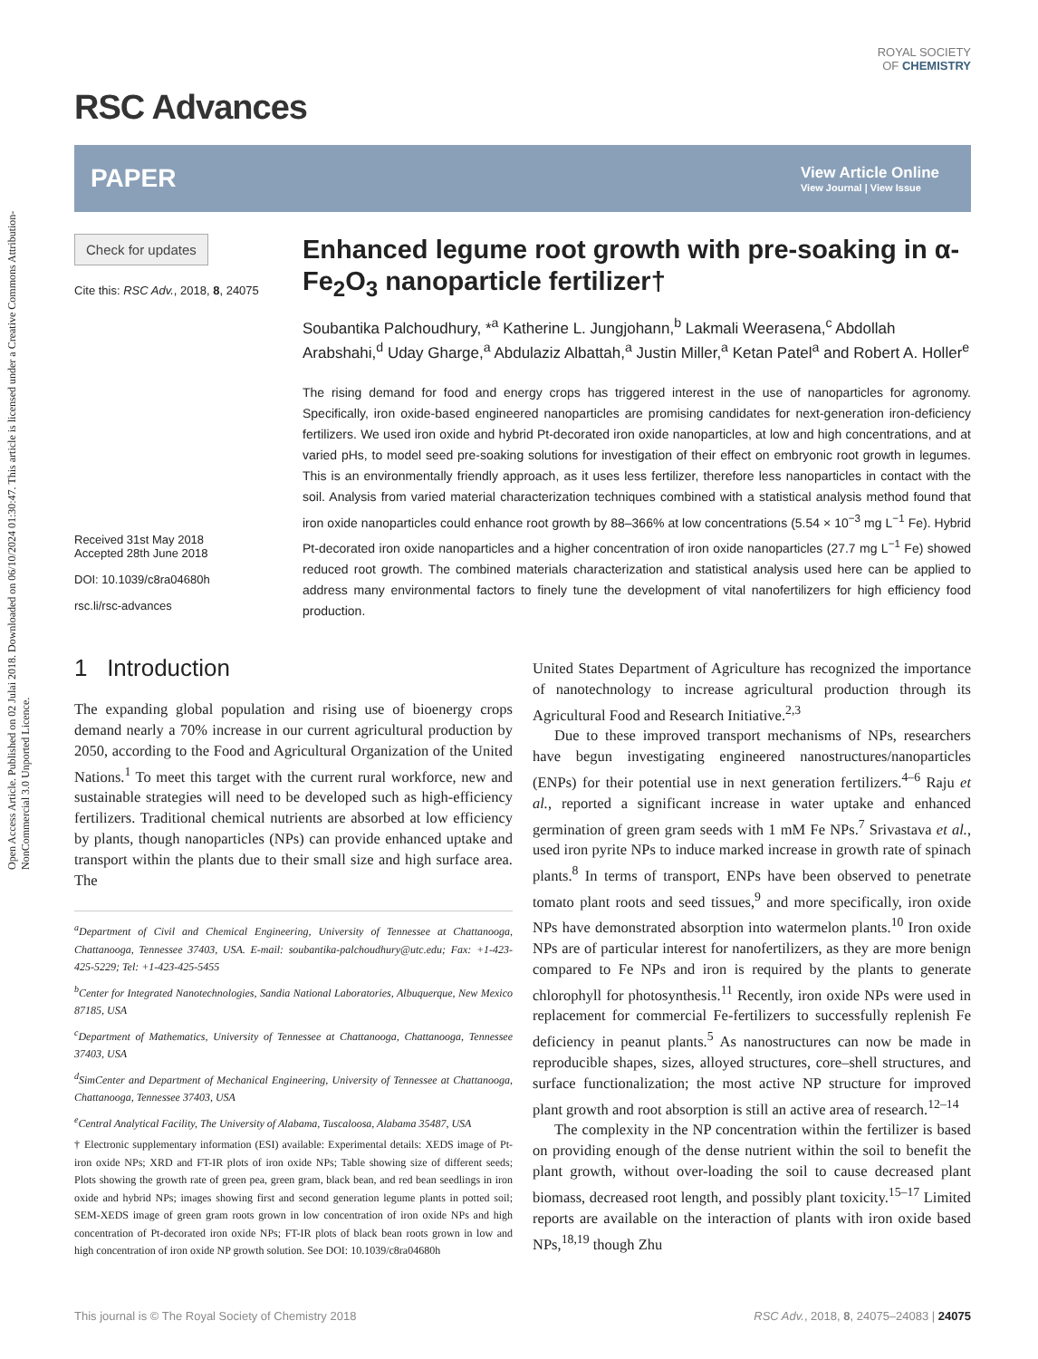Open Access Article. Published on 02 Julai 2018. Downloaded on 06/10/2024 01:30:47. This article is licensed under a Creative Commons Attribution-NonCommercial 3.0 Unported Licence.
RSC Advances
ROYAL SOCIETY
OF CHEMISTRY
PAPER
View Article Online
View Journal | View Issue
Check for updates
Cite this: RSC Adv., 2018, 8, 24075
Received 31st May 2018
Accepted 28th June 2018
DOI: 10.1039/c8ra04680h
rsc.li/rsc-advances
Enhanced legume root growth with pre-soaking in α-Fe<sub>2</sub>O<sub>3</sub> nanoparticle fertilizer†
Soubantika Palchoudhury, *<sup>a</sup> Katherine L. Jungjohann,<sup>b</sup> Lakmali Weerasena,<sup>c</sup> Abdollah Arabshahi,<sup>d</sup> Uday Gharge,<sup>a</sup> Abdulaziz Albattah,<sup>a</sup> Justin Miller,<sup>a</sup> Ketan Patel<sup>a</sup> and Robert A. Holler<sup>e</sup>
The rising demand for food and energy crops has triggered interest in the use of nanoparticles for agronomy. Specifically, iron oxide-based engineered nanoparticles are promising candidates for next-generation iron-deficiency fertilizers. We used iron oxide and hybrid Pt-decorated iron oxide nanoparticles, at low and high concentrations, and at varied pHs, to model seed pre-soaking solutions for investigation of their effect on embryonic root growth in legumes. This is an environmentally friendly approach, as it uses less fertilizer, therefore less nanoparticles in contact with the soil. Analysis from varied material characterization techniques combined with a statistical analysis method found that iron oxide nanoparticles could enhance root growth by 88–366% at low concentrations (5.54 × 10<sup>−3</sup> mg L<sup>−1</sup> Fe). Hybrid Pt-decorated iron oxide nanoparticles and a higher concentration of iron oxide nanoparticles (27.7 mg L<sup>−1</sup> Fe) showed reduced root growth. The combined materials characterization and statistical analysis used here can be applied to address many environmental factors to finely tune the development of vital nanofertilizers for high efficiency food production.
1 Introduction
The expanding global population and rising use of bioenergy crops demand nearly a 70% increase in our current agricultural production by 2050, according to the Food and Agricultural Organization of the United Nations.<sup>1</sup> To meet this target with the current rural workforce, new and sustainable strategies will need to be developed such as high-efficiency fertilizers. Traditional chemical nutrients are absorbed at low efficiency by plants, though nanoparticles (NPs) can provide enhanced uptake and transport within the plants due to their small size and high surface area. The
<sup>a</sup> Department of Civil and Chemical Engineering, University of Tennessee at Chattanooga, Chattanooga, Tennessee 37403, USA. E-mail: soubantika-palchoudhury@utc.edu; Fax: +1-423-425-5229; Tel: +1-423-425-5455
<sup>b</sup> Center for Integrated Nanotechnologies, Sandia National Laboratories, Albuquerque, New Mexico 87185, USA
<sup>c</sup> Department of Mathematics, University of Tennessee at Chattanooga, Chattanooga, Tennessee 37403, USA
<sup>d</sup> SimCenter and Department of Mechanical Engineering, University of Tennessee at Chattanooga, Chattanooga, Tennessee 37403, USA
<sup>e</sup> Central Analytical Facility, The University of Alabama, Tuscaloosa, Alabama 35487, USA
† Electronic supplementary information (ESI) available: Experimental details: XEDS image of Pt-iron oxide NPs; XRD and FT-IR plots of iron oxide NPs; Table showing size of different seeds; Plots showing the growth rate of green pea, green gram, black bean, and red bean seedlings in iron oxide and hybrid NPs; images showing first and second generation legume plants in potted soil; SEM-XEDS image of green gram roots grown in low concentration of iron oxide NPs and high concentration of Pt-decorated iron oxide NPs; FT-IR plots of black bean roots grown in low and high concentration of iron oxide NP growth solution. See DOI: 10.1039/c8ra04680h
United States Department of Agriculture has recognized the importance of nanotechnology to increase agricultural production through its Agricultural Food and Research Initiative.<sup>2,3</sup>
Due to these improved transport mechanisms of NPs, researchers have begun investigating engineered nanostructures/nanoparticles (ENPs) for their potential use in next generation fertilizers.<sup>4–6</sup> Raju et al., reported a significant increase in water uptake and enhanced germination of green gram seeds with 1 mM Fe NPs.<sup>7</sup> Srivastava et al., used iron pyrite NPs to induce marked increase in growth rate of spinach plants.<sup>8</sup> In terms of transport, ENPs have been observed to penetrate tomato plant roots and seed tissues,<sup>9</sup> and more specifically, iron oxide NPs have demonstrated absorption into watermelon plants.<sup>10</sup> Iron oxide NPs are of particular interest for nanofertilizers, as they are more benign compared to Fe NPs and iron is required by the plants to generate chlorophyll for photosynthesis.<sup>11</sup> Recently, iron oxide NPs were used in replacement for commercial Fe-fertilizers to successfully replenish Fe deficiency in peanut plants.<sup>5</sup> As nanostructures can now be made in reproducible shapes, sizes, alloyed structures, core–shell structures, and surface functionalization; the most active NP structure for improved plant growth and root absorption is still an active area of research.<sup>12–14</sup>
The complexity in the NP concentration within the fertilizer is based on providing enough of the dense nutrient within the soil to benefit the plant growth, without over-loading the soil to cause decreased plant biomass, decreased root length, and possibly plant toxicity.<sup>15–17</sup> Limited reports are available on the interaction of plants with iron oxide based NPs,<sup>18,19</sup> though Zhu
This journal is © The Royal Society of Chemistry 2018 RSC Adv., 2018, 8, 24075–24083 | 24075